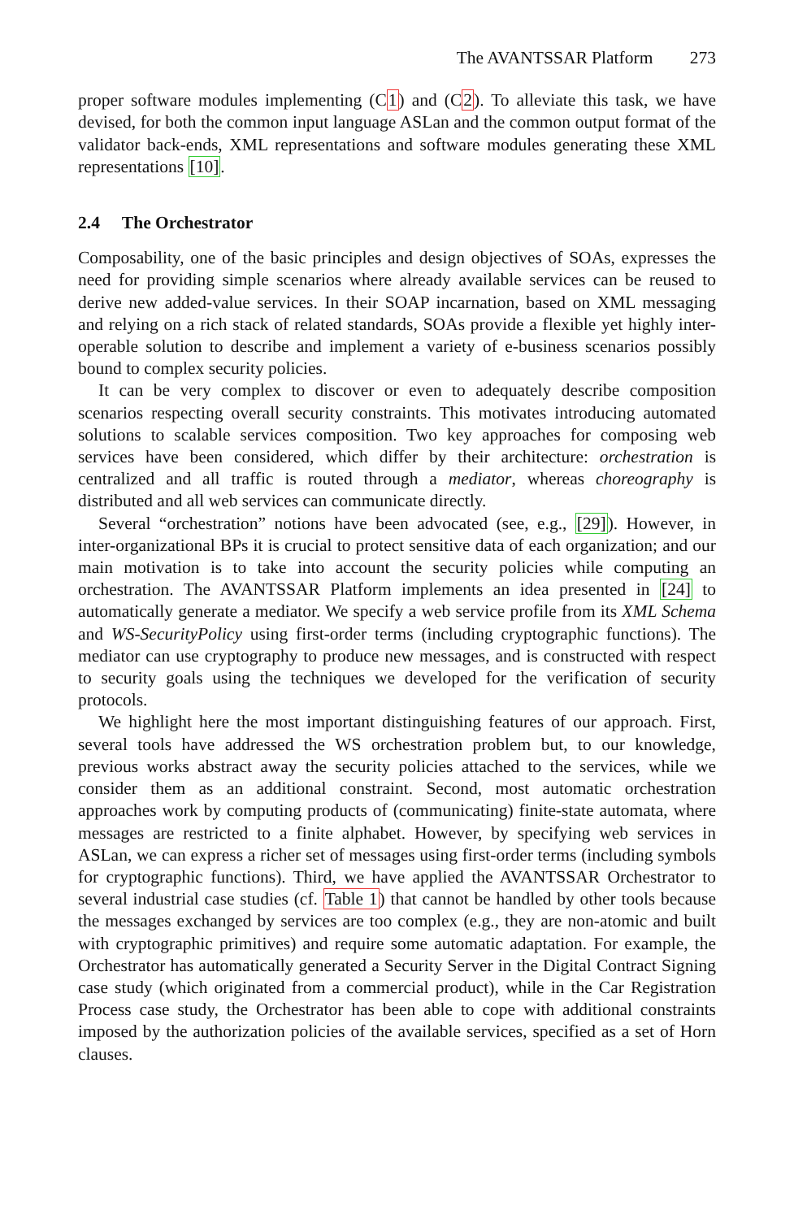The AVANTSSAR Platform 273
proper software modules implementing (C1) and (C2). To alleviate this task, we have devised, for both the common input language ASLan and the common output format of the validator back-ends, XML representations and software modules generating these XML representations [10].
2.4 The Orchestrator
Composability, one of the basic principles and design objectives of SOAs, expresses the need for providing simple scenarios where already available services can be reused to derive new added-value services. In their SOAP incarnation, based on XML messaging and relying on a rich stack of related standards, SOAs provide a flexible yet highly inter-operable solution to describe and implement a variety of e-business scenarios possibly bound to complex security policies.
It can be very complex to discover or even to adequately describe composition scenarios respecting overall security constraints. This motivates introducing automated solutions to scalable services composition. Two key approaches for composing web services have been considered, which differ by their architecture: orchestration is centralized and all traffic is routed through a mediator, whereas choreography is distributed and all web services can communicate directly.
Several “orchestration” notions have been advocated (see, e.g., [29]). However, in inter-organizational BPs it is crucial to protect sensitive data of each organization; and our main motivation is to take into account the security policies while computing an orchestration. The AVANTSSAR Platform implements an idea presented in [24] to automatically generate a mediator. We specify a web service profile from its XML Schema and WS-SecurityPolicy using first-order terms (including cryptographic functions). The mediator can use cryptography to produce new messages, and is constructed with respect to security goals using the techniques we developed for the verification of security protocols.
We highlight here the most important distinguishing features of our approach. First, several tools have addressed the WS orchestration problem but, to our knowledge, previous works abstract away the security policies attached to the services, while we consider them as an additional constraint. Second, most automatic orchestration approaches work by computing products of (communicating) finite-state automata, where messages are restricted to a finite alphabet. However, by specifying web services in ASLan, we can express a richer set of messages using first-order terms (including symbols for cryptographic functions). Third, we have applied the AVANTSSAR Orchestrator to several industrial case studies (cf. Table 1) that cannot be handled by other tools because the messages exchanged by services are too complex (e.g., they are non-atomic and built with cryptographic primitives) and require some automatic adaptation. For example, the Orchestrator has automatically generated a Security Server in the Digital Contract Signing case study (which originated from a commercial product), while in the Car Registration Process case study, the Orchestrator has been able to cope with additional constraints imposed by the authorization policies of the available services, specified as a set of Horn clauses.